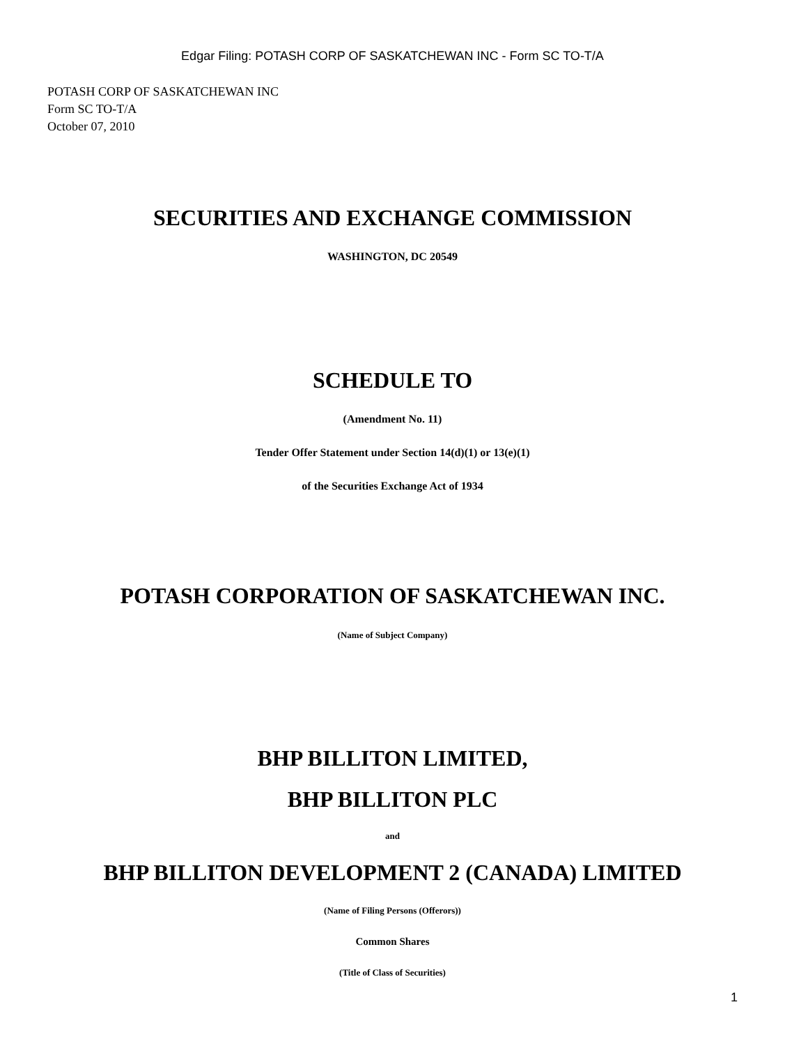Edgar Filing: POTASH CORP OF SASKATCHEWAN INC - Form SC TO-T/A
POTASH CORP OF SASKATCHEWAN INC
Form SC TO-T/A
October 07, 2010
SECURITIES AND EXCHANGE COMMISSION
WASHINGTON, DC 20549
SCHEDULE TO
(Amendment No. 11)
Tender Offer Statement under Section 14(d)(1) or 13(e)(1)
of the Securities Exchange Act of 1934
POTASH CORPORATION OF SASKATCHEWAN INC.
(Name of Subject Company)
BHP BILLITON LIMITED,
BHP BILLITON PLC
and
BHP BILLITON DEVELOPMENT 2 (CANADA) LIMITED
(Name of Filing Persons (Offerors))
Common Shares
(Title of Class of Securities)
1